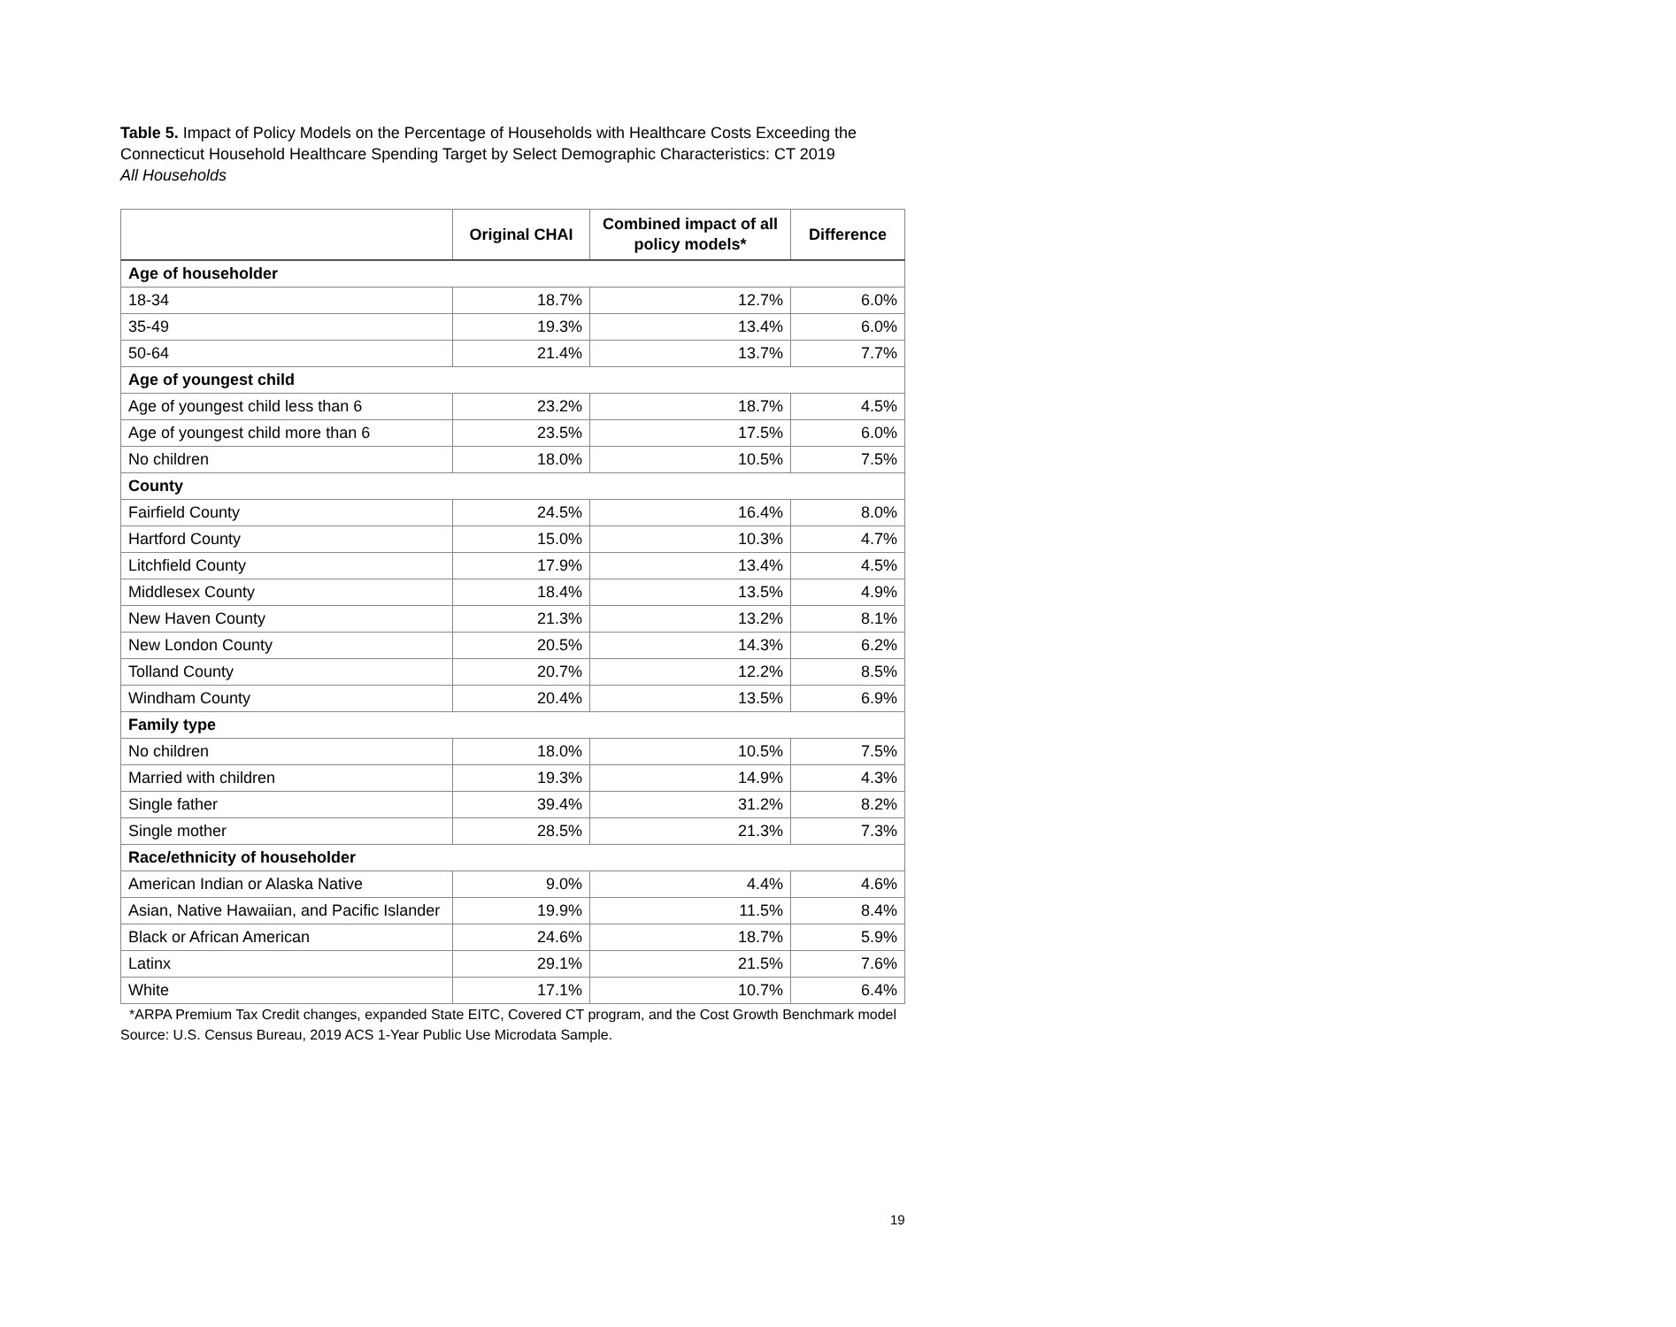Table 5. Impact of Policy Models on the Percentage of Households with Healthcare Costs Exceeding the Connecticut Household Healthcare Spending Target by Select Demographic Characteristics: CT 2019
All Households
| | Original CHAI | Combined impact of all policy models* | Difference |
| --- | --- | --- | --- |
| Age of householder | | | |
| 18-34 | 18.7% | 12.7% | 6.0% |
| 35-49 | 19.3% | 13.4% | 6.0% |
| 50-64 | 21.4% | 13.7% | 7.7% |
| Age of youngest child | | | |
| Age of youngest child less than 6 | 23.2% | 18.7% | 4.5% |
| Age of youngest child more than 6 | 23.5% | 17.5% | 6.0% |
| No children | 18.0% | 10.5% | 7.5% |
| County | | | |
| Fairfield County | 24.5% | 16.4% | 8.0% |
| Hartford County | 15.0% | 10.3% | 4.7% |
| Litchfield County | 17.9% | 13.4% | 4.5% |
| Middlesex County | 18.4% | 13.5% | 4.9% |
| New Haven County | 21.3% | 13.2% | 8.1% |
| New London County | 20.5% | 14.3% | 6.2% |
| Tolland County | 20.7% | 12.2% | 8.5% |
| Windham County | 20.4% | 13.5% | 6.9% |
| Family type | | | |
| No children | 18.0% | 10.5% | 7.5% |
| Married with children | 19.3% | 14.9% | 4.3% |
| Single father | 39.4% | 31.2% | 8.2% |
| Single mother | 28.5% | 21.3% | 7.3% |
| Race/ethnicity of householder | | | |
| American Indian or Alaska Native | 9.0% | 4.4% | 4.6% |
| Asian, Native Hawaiian, and Pacific Islander | 19.9% | 11.5% | 8.4% |
| Black or African American | 24.6% | 18.7% | 5.9% |
| Latinx | 29.1% | 21.5% | 7.6% |
| White | 17.1% | 10.7% | 6.4% |
*ARPA Premium Tax Credit changes, expanded State EITC, Covered CT program, and the Cost Growth Benchmark model
Source: U.S. Census Bureau, 2019 ACS 1-Year Public Use Microdata Sample.
19